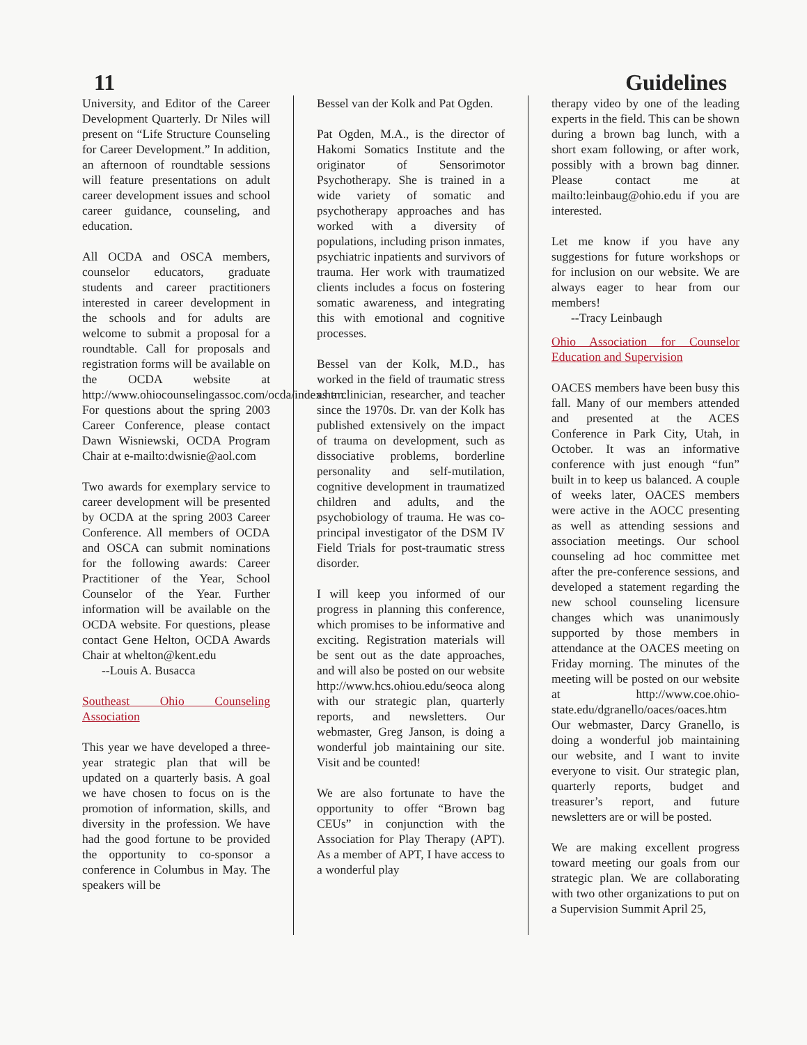11 Guidelines
University, and Editor of the Career Development Quarterly. Dr Niles will present on “Life Structure Counseling for Career Development.” In addition, an afternoon of roundtable sessions will feature presentations on adult career development issues and school career guidance, counseling, and education.
All OCDA and OSCA members, counselor educators, graduate students and career practitioners interested in career development in the schools and for adults are welcome to submit a proposal for a roundtable. Call for proposals and registration forms will be available on the OCDA website at http://www.ohiocounselingassoc.com/ocda/index.htm. For questions about the spring 2003 Career Conference, please contact Dawn Wisniewski, OCDA Program Chair at e-mailto:dwisnie@aol.com
Two awards for exemplary service to career development will be presented by OCDA at the spring 2003 Career Conference. All members of OCDA and OSCA can submit nominations for the following awards: Career Practitioner of the Year, School Counselor of the Year. Further information will be available on the OCDA website. For questions, please contact Gene Helton, OCDA Awards Chair at whelton@kent.edu
--Louis A. Busacca
Southeast Ohio Counseling Association
This year we have developed a three-year strategic plan that will be updated on a quarterly basis. A goal we have chosen to focus on is the promotion of information, skills, and diversity in the profession. We have had the good fortune to be provided the opportunity to co-sponsor a conference in Columbus in May. The speakers will be
Bessel van der Kolk and Pat Ogden.
Pat Ogden, M.A., is the director of Hakomi Somatics Institute and the originator of Sensorimotor Psychotherapy. She is trained in a wide variety of somatic and psychotherapy approaches and has worked with a diversity of populations, including prison inmates, psychiatric inpatients and survivors of trauma. Her work with traumatized clients includes a focus on fostering somatic awareness, and integrating this with emotional and cognitive processes.
Bessel van der Kolk, M.D., has worked in the field of traumatic stress as a clinician, researcher, and teacher since the 1970s. Dr. van der Kolk has published extensively on the impact of trauma on development, such as dissociative problems, borderline personality and self-mutilation, cognitive development in traumatized children and adults, and the psychobiology of trauma. He was co-principal investigator of the DSM IV Field Trials for post-traumatic stress disorder.
I will keep you informed of our progress in planning this conference, which promises to be informative and exciting. Registration materials will be sent out as the date approaches, and will also be posted on our website http://www.hcs.ohiou.edu/seoca along with our strategic plan, quarterly reports, and newsletters. Our webmaster, Greg Janson, is doing a wonderful job maintaining our site. Visit and be counted!
We are also fortunate to have the opportunity to offer “Brown bag CEUs” in conjunction with the Association for Play Therapy (APT). As a member of APT, I have access to a wonderful play
therapy video by one of the leading experts in the field. This can be shown during a brown bag lunch, with a short exam following, or after work, possibly with a brown bag dinner. Please contact me at mailto:leinbaug@ohio.edu if you are interested.
Let me know if you have any suggestions for future workshops or for inclusion on our website. We are always eager to hear from our members!
--Tracy Leinbaugh
Ohio Association for Counselor Education and Supervision
OACES members have been busy this fall. Many of our members attended and presented at the ACES Conference in Park City, Utah, in October. It was an informative conference with just enough “fun” built in to keep us balanced. A couple of weeks later, OACES members were active in the AOCC presenting as well as attending sessions and association meetings. Our school counseling ad hoc committee met after the pre-conference sessions, and developed a statement regarding the new school counseling licensure changes which was unanimously supported by those members in attendance at the OACES meeting on Friday morning. The minutes of the meeting will be posted on our website at http://www.coe.ohio-state.edu/dgranello/oaces/oaces.htm Our webmaster, Darcy Granello, is doing a wonderful job maintaining our website, and I want to invite everyone to visit. Our strategic plan, quarterly reports, budget and treasurer’s report, and future newsletters are or will be posted.
We are making excellent progress toward meeting our goals from our strategic plan. We are collaborating with two other organizations to put on a Supervision Summit April 25,